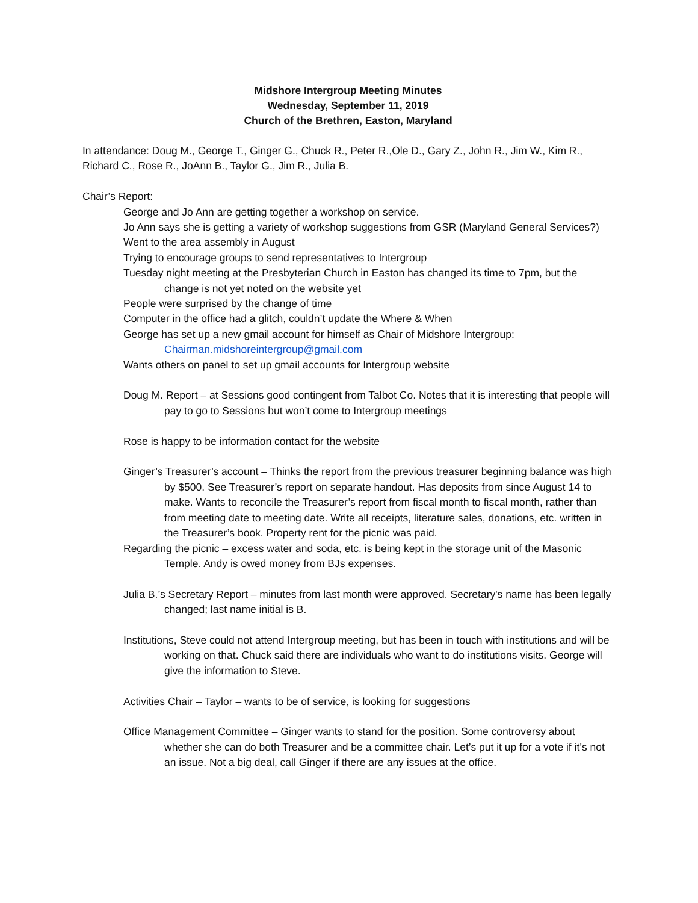Midshore Intergroup Meeting Minutes
Wednesday, September 11, 2019
Church of the Brethren, Easton, Maryland
In attendance: Doug M., George T., Ginger G., Chuck R., Peter R.,Ole D., Gary Z., John R., Jim W., Kim R., Richard C., Rose R., JoAnn B., Taylor G., Jim R., Julia B.
Chair’s Report:
George and Jo Ann are getting together a workshop on service.
Jo Ann says she is getting a variety of workshop suggestions from GSR (Maryland General Services?)
Went to the area assembly in August
Trying to encourage groups to send representatives to Intergroup
Tuesday night meeting at the Presbyterian Church in Easton has changed its time to 7pm, but the change is not yet noted on the website yet
People were surprised by the change of time
Computer in the office had a glitch, couldn’t update the Where & When
George has set up a new gmail account for himself as Chair of Midshore Intergroup: Chairman.midshoreintergroup@gmail.com
Wants others on panel to set up gmail accounts for Intergroup website
Doug M. Report – at Sessions good contingent from Talbot Co. Notes that it is interesting that people will pay to go to Sessions but won’t come to Intergroup meetings
Rose is happy to be information contact for the website
Ginger’s Treasurer’s account – Thinks the report from the previous treasurer beginning balance was high by $500. See Treasurer’s report on separate handout. Has deposits from since August 14 to make. Wants to reconcile the Treasurer’s report from fiscal month to fiscal month, rather than from meeting date to meeting date. Write all receipts, literature sales, donations, etc. written in the Treasurer’s book. Property rent for the picnic was paid.
Regarding the picnic – excess water and soda, etc. is being kept in the storage unit of the Masonic Temple. Andy is owed money from BJs expenses.
Julia B.’s Secretary Report – minutes from last month were approved. Secretary's name has been legally changed; last name initial is B.
Institutions, Steve could not attend Intergroup meeting, but has been in touch with institutions and will be working on that. Chuck said there are individuals who want to do institutions visits. George will give the information to Steve.
Activities Chair – Taylor – wants to be of service, is looking for suggestions
Office Management Committee – Ginger wants to stand for the position. Some controversy about whether she can do both Treasurer and be a committee chair. Let’s put it up for a vote if it’s not an issue. Not a big deal, call Ginger if there are any issues at the office.